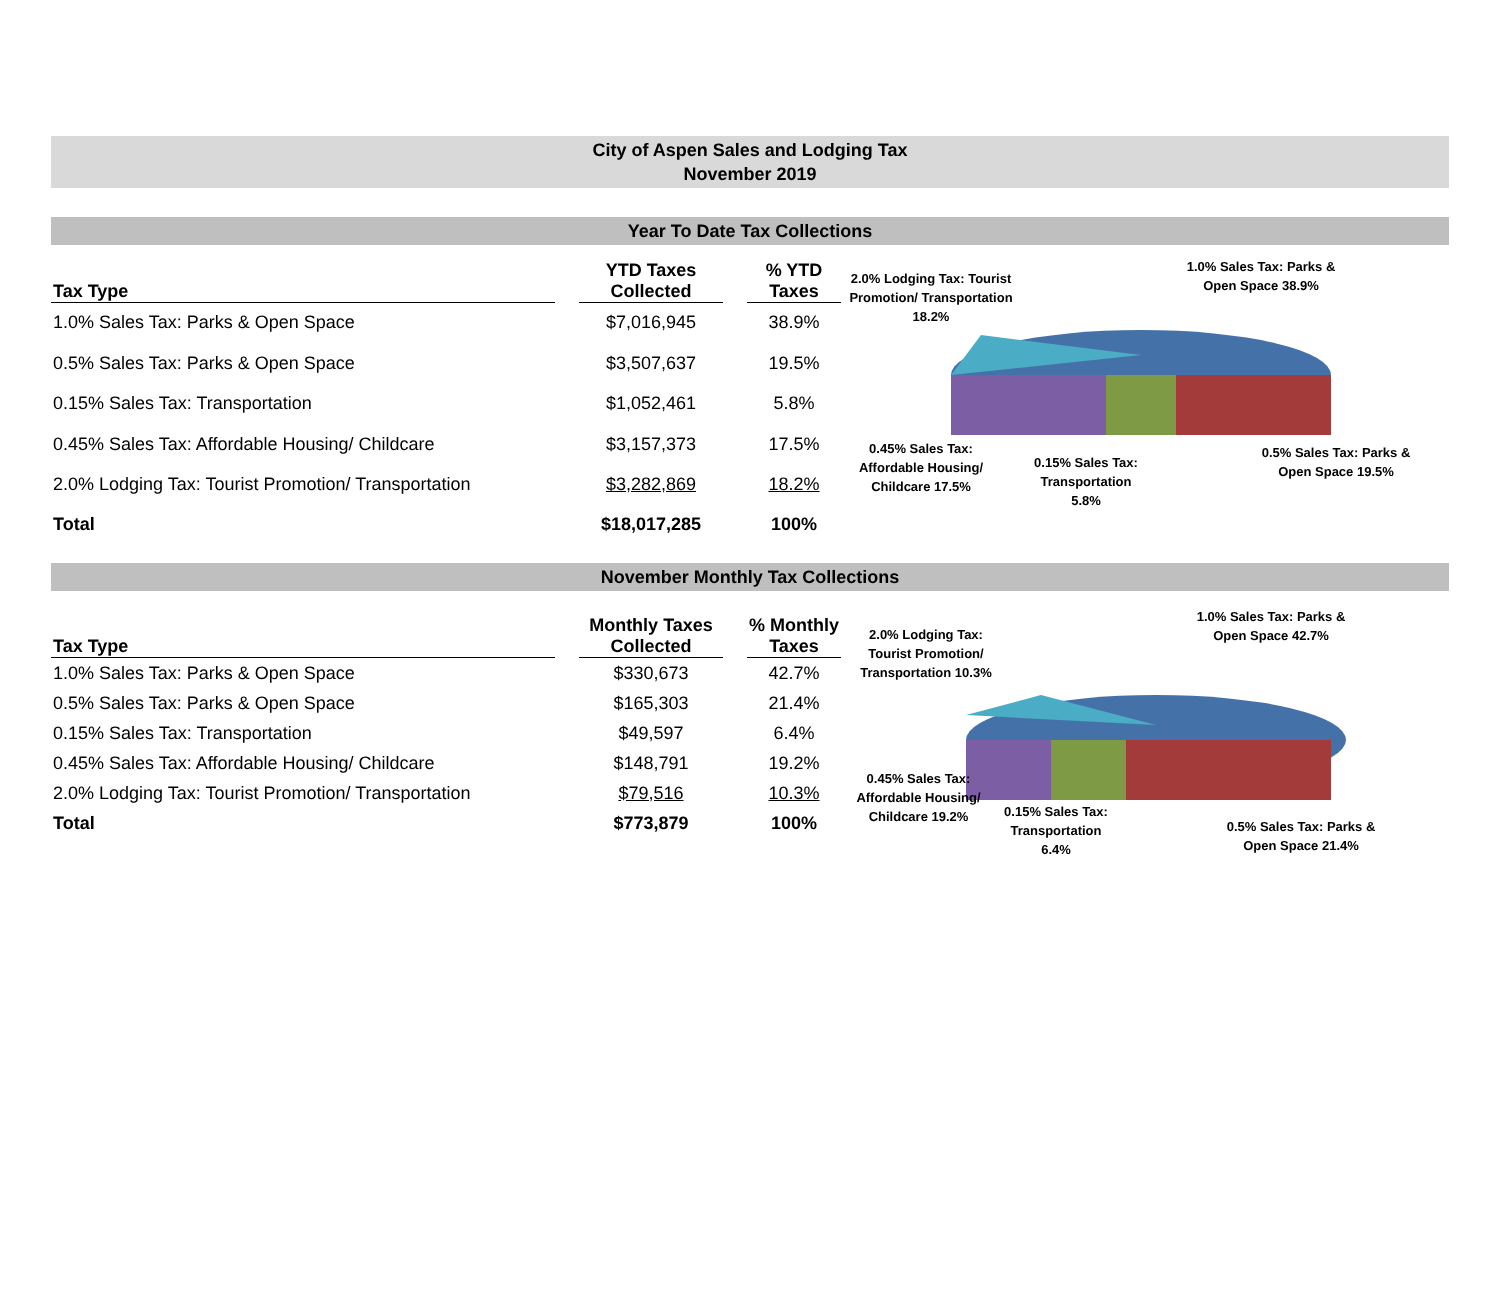City of Aspen Sales and Lodging Tax
November 2019
Year To Date Tax Collections
| Tax Type | | YTD Taxes Collected | | % YTD Taxes |
| --- | --- | --- | --- | --- |
| 1.0% Sales Tax: Parks & Open Space | | $7,016,945 | | 38.9% |
| 0.5% Sales Tax: Parks & Open Space | | $3,507,637 | | 19.5% |
| 0.15% Sales Tax: Transportation | | $1,052,461 | | 5.8% |
| 0.45% Sales Tax: Affordable Housing/ Childcare | | $3,157,373 | | 17.5% |
| 2.0% Lodging Tax: Tourist Promotion/ Transportation | | $3,282,869 | | 18.2% |
| Total | | $18,017,285 | | 100% |
2.0% Lodging Tax: Tourist Promotion/ Transportation 18.2%
1.0% Sales Tax: Parks & Open Space 38.9%
0.45% Sales Tax: Affordable Housing/ Childcare 17.5%
0.15% Sales Tax: Transportation 5.8%
0.5% Sales Tax: Parks & Open Space 19.5%
November Monthly Tax Collections
| Tax Type | | Monthly Taxes Collected | | % Monthly Taxes |
| --- | --- | --- | --- | --- |
| 1.0% Sales Tax: Parks & Open Space | | $330,673 | | 42.7% |
| 0.5% Sales Tax: Parks & Open Space | | $165,303 | | 21.4% |
| 0.15% Sales Tax: Transportation | | $49,597 | | 6.4% |
| 0.45% Sales Tax: Affordable Housing/ Childcare | | $148,791 | | 19.2% |
| 2.0% Lodging Tax: Tourist Promotion/ Transportation | | $79,516 | | 10.3% |
| Total | | $773,879 | | 100% |
2.0% Lodging Tax: Tourist Promotion/ Transportation 10.3%
1.0% Sales Tax: Parks & Open Space 42.7%
0.45% Sales Tax: Affordable Housing/ Childcare 19.2%
0.15% Sales Tax: Transportation 6.4%
0.5% Sales Tax: Parks & Open Space 21.4%